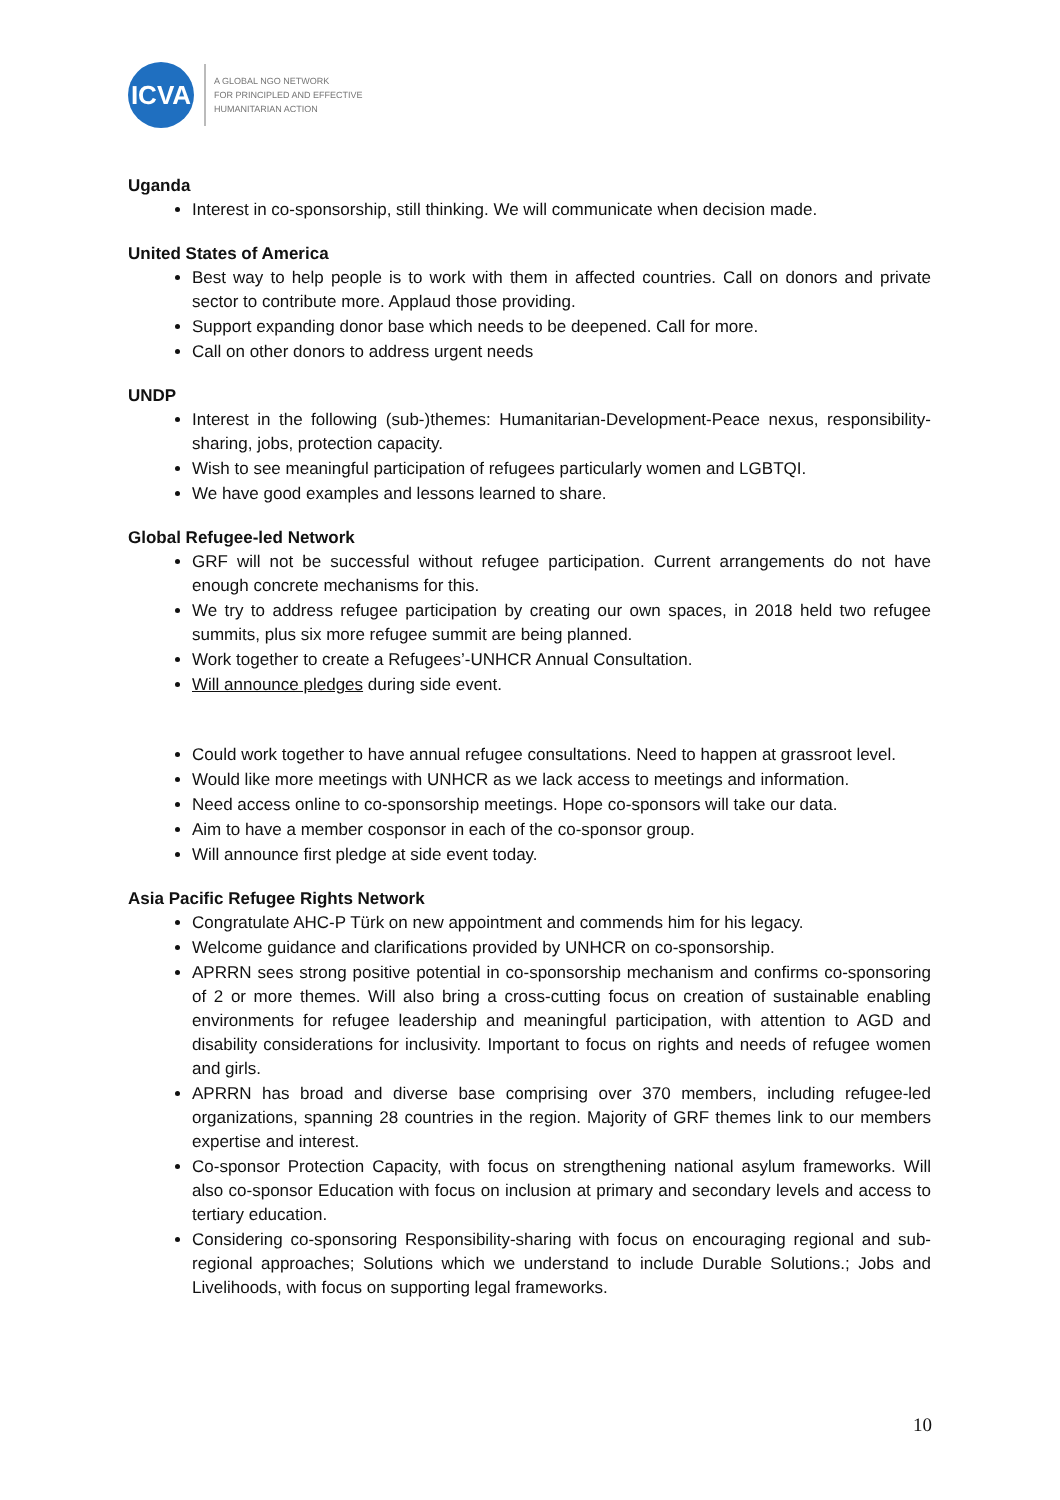ICVA
A GLOBAL NGO NETWORK
FOR PRINCIPLED AND EFFECTIVE
HUMANITARIAN ACTION
Uganda
Interest in co-sponsorship, still thinking. We will communicate when decision made.
United States of America
Best way to help people is to work with them in affected countries. Call on donors and private sector to contribute more. Applaud those providing.
Support expanding donor base which needs to be deepened. Call for more.
Call on other donors to address urgent needs
UNDP
Interest in the following (sub-)themes: Humanitarian-Development-Peace nexus, responsibility- sharing, jobs, protection capacity.
Wish to see meaningful participation of refugees particularly women and LGBTQI.
We have good examples and lessons learned to share.
Global Refugee-led Network
GRF will not be successful without refugee participation. Current arrangements do not have enough concrete mechanisms for this.
We try to address refugee participation by creating our own spaces, in 2018 held two refugee summits, plus six more refugee summit are being planned.
Work together to create a Refugees’-UNHCR Annual Consultation.
Will announce pledges during side event.
Could work together to have annual refugee consultations. Need to happen at grassroot level.
Would like more meetings with UNHCR as we lack access to meetings and information.
Need access online to co-sponsorship meetings. Hope co-sponsors will take our data.
Aim to have a member cosponsor in each of the co-sponsor group.
Will announce first pledge at side event today.
Asia Pacific Refugee Rights Network
Congratulate AHC-P Türk on new appointment and commends him for his legacy.
Welcome guidance and clarifications provided by UNHCR on co-sponsorship.
APRRN sees strong positive potential in co-sponsorship mechanism and confirms co-sponsoring of 2 or more themes. Will also bring a cross-cutting focus on creation of sustainable enabling environments for refugee leadership and meaningful participation, with attention to AGD and disability considerations for inclusivity. Important to focus on rights and needs of refugee women and girls.
APRRN has broad and diverse base comprising over 370 members, including refugee-led organizations, spanning 28 countries in the region. Majority of GRF themes link to our members expertise and interest.
Co-sponsor Protection Capacity, with focus on strengthening national asylum frameworks. Will also co-sponsor Education with focus on inclusion at primary and secondary levels and access to tertiary education.
Considering co-sponsoring Responsibility-sharing with focus on encouraging regional and sub-regional approaches; Solutions which we understand to include Durable Solutions.; Jobs and Livelihoods, with focus on supporting legal frameworks.
10